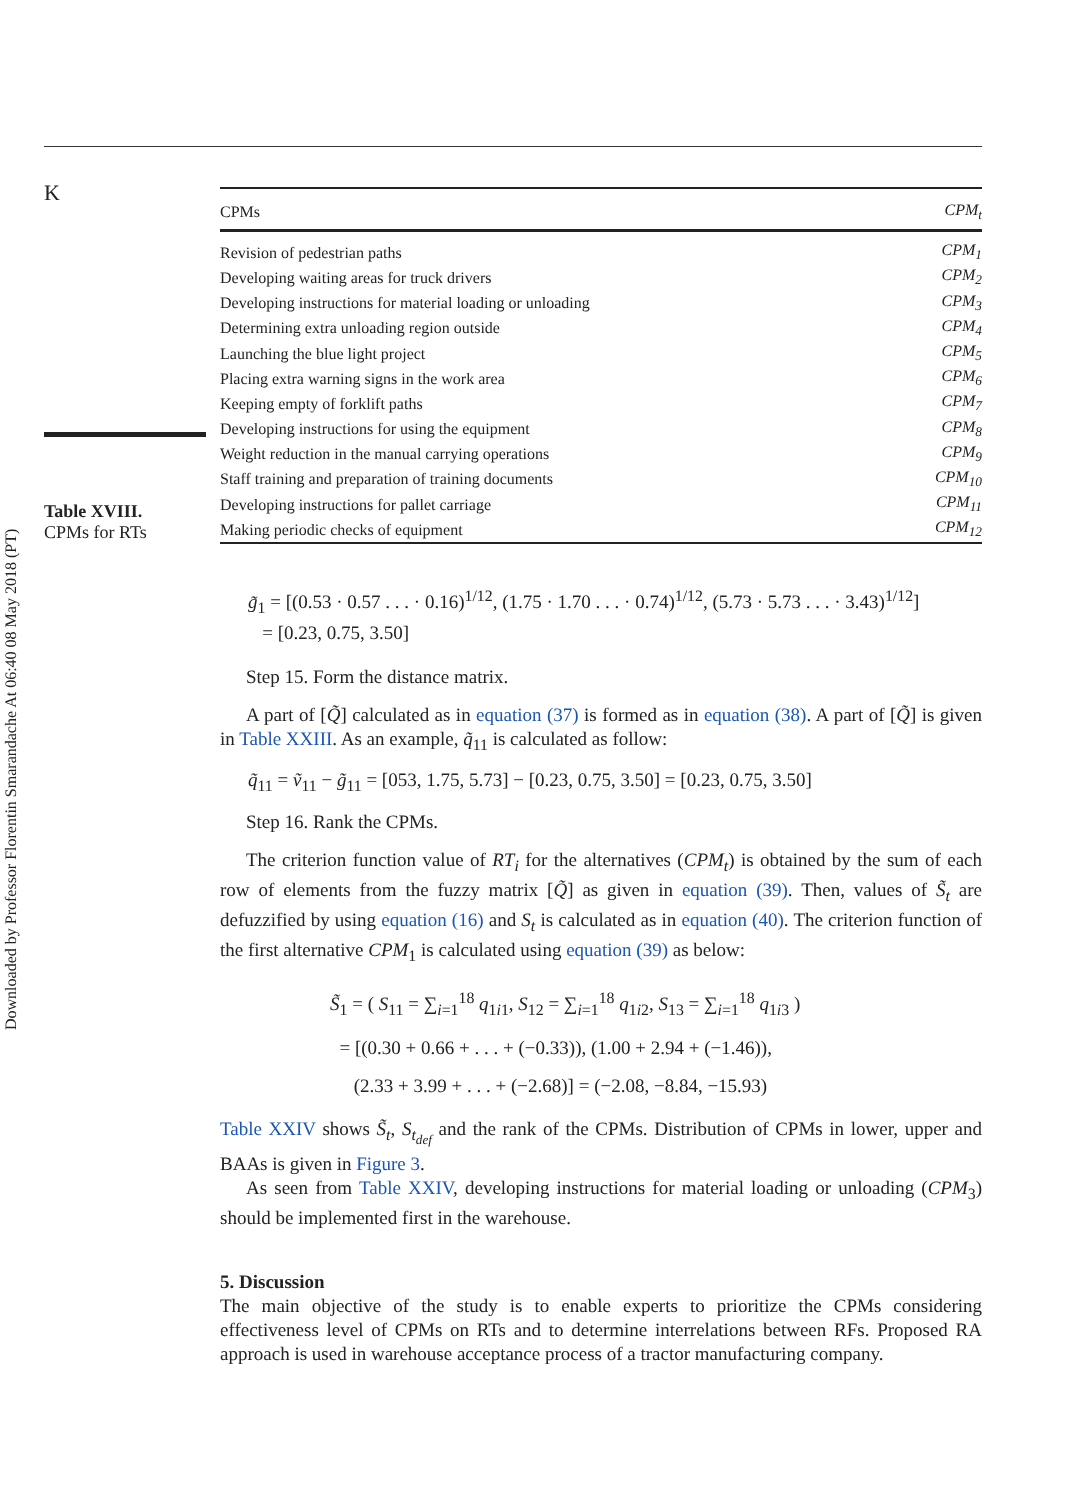Downloaded by Professor Florentin Smarandache At 06:40 08 May 2018 (PT)
K
Table XVIII.
CPMs for RTs
| CPMs | CPM<sub>t</sub> |
| --- | --- |
| Revision of pedestrian paths | CPM<sub>1</sub> |
| Developing waiting areas for truck drivers | CPM<sub>2</sub> |
| Developing instructions for material loading or unloading | CPM<sub>3</sub> |
| Determining extra unloading region outside | CPM<sub>4</sub> |
| Launching the blue light project | CPM<sub>5</sub> |
| Placing extra warning signs in the work area | CPM<sub>6</sub> |
| Keeping empty of forklift paths | CPM<sub>7</sub> |
| Developing instructions for using the equipment | CPM<sub>8</sub> |
| Weight reduction in the manual carrying operations | CPM<sub>9</sub> |
| Staff training and preparation of training documents | CPM<sub>10</sub> |
| Developing instructions for pallet carriage | CPM<sub>11</sub> |
| Making periodic checks of equipment | CPM<sub>12</sub> |
g̃<sub>1</sub> = [(0.53 · 0.57 . . . · 0.16)<sup>1/12</sup>, (1.75 · 1.70 . . . · 0.74)<sup>1/12</sup>, (5.73 · 5.73 . . . · 3.43)<sup>1/12</sup>]
= [0.23, 0.75, 3.50]
Step 15. Form the distance matrix.
A part of [Q̃] calculated as in equation (37) is formed as in equation (38). A part of [Q̃] is given in Table XXIII. As an example, q̃<sub>11</sub> is calculated as follow:
q̃<sub>11</sub> = ṽ<sub>11</sub> − g̃<sub>11</sub> = [053, 1.75, 5.73] − [0.23, 0.75, 3.50] = [0.23, 0.75, 3.50]
Step 16. Rank the CPMs.
The criterion function value of RT<sub>i</sub> for the alternatives (CPM<sub>t</sub>) is obtained by the sum of each row of elements from the fuzzy matrix [Q̃] as given in equation (39). Then, values of S̃<sub>t</sub> are defuzzified by using equation (16) and S<sub>t</sub> is calculated as in equation (40). The criterion function of the first alternative CPM<sub>1</sub> is calculated using equation (39) as below:
S̃<sub>1</sub> = ( S<sub>11</sub> = ∑<sub>i=1</sub><sup>18</sup> q<sub>1i1</sub>, S<sub>12</sub> = ∑<sub>i=1</sub><sup>18</sup> q<sub>1i2</sub>, S<sub>13</sub> = ∑<sub>i=1</sub><sup>18</sup> q<sub>1i3</sub> )
= [(0.30 + 0.66 + . . . + (−0.33)), (1.00 + 2.94 + (−1.46)),
(2.33 + 3.99 + . . . + (−2.68)] = (−2.08, −8.84, −15.93)
Table XXIV shows S̃<sub>t</sub>, S<sub>t<sub>def</sub></sub> and the rank of the CPMs. Distribution of CPMs in lower, upper and BAAs is given in Figure 3.
As seen from Table XXIV, developing instructions for material loading or unloading (CPM<sub>3</sub>) should be implemented first in the warehouse.
5. Discussion
The main objective of the study is to enable experts to prioritize the CPMs considering effectiveness level of CPMs on RTs and to determine interrelations between RFs. Proposed RA approach is used in warehouse acceptance process of a tractor manufacturing company.